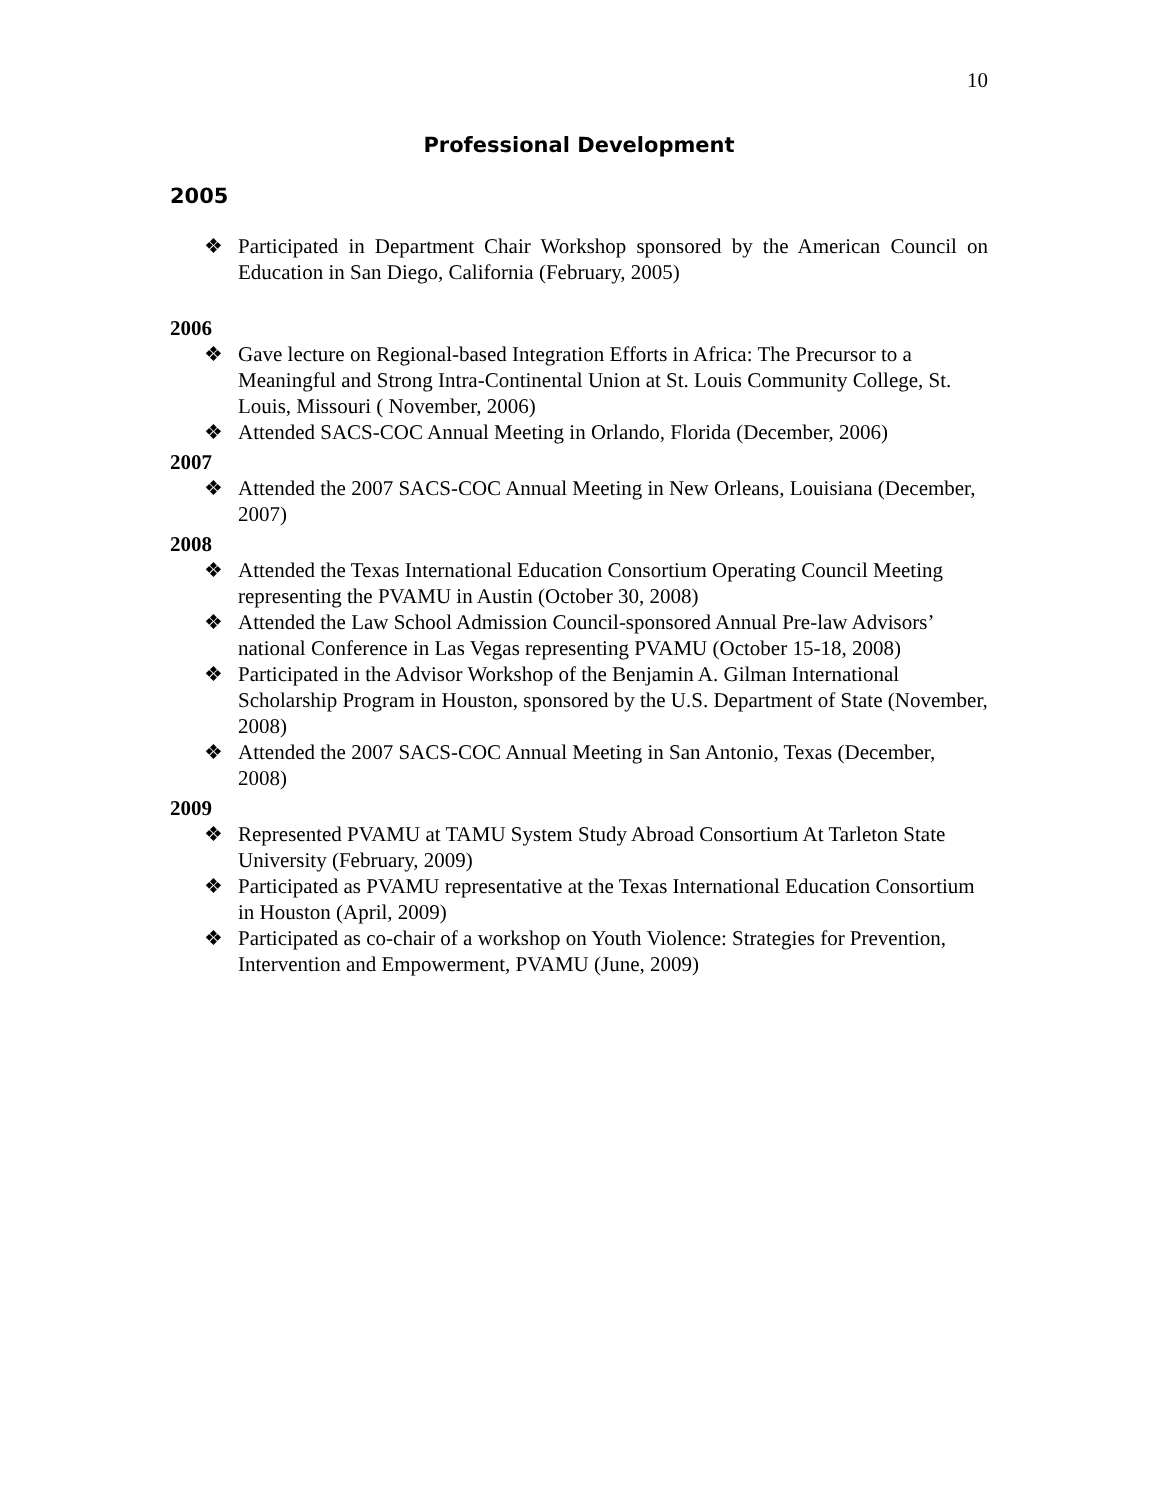10
Professional Development
2005
❖ Participated in Department Chair Workshop sponsored by the American Council on Education in San Diego, California (February, 2005)
2006
❖ Gave lecture on Regional-based Integration Efforts in Africa: The Precursor to a Meaningful and Strong Intra-Continental Union at St. Louis Community College, St. Louis, Missouri ( November, 2006)
❖ Attended SACS-COC Annual Meeting in Orlando, Florida (December, 2006)
2007
❖ Attended the 2007 SACS-COC Annual Meeting in New Orleans, Louisiana (December, 2007)
2008
❖ Attended the Texas International Education Consortium Operating Council Meeting representing the PVAMU in Austin (October 30, 2008)
❖ Attended the Law School Admission Council-sponsored Annual Pre-law Advisors’ national Conference in Las Vegas representing PVAMU (October 15-18, 2008)
❖ Participated in the Advisor Workshop of the Benjamin A. Gilman International Scholarship Program in Houston, sponsored by the U.S. Department of State (November, 2008)
❖ Attended the 2007 SACS-COC Annual Meeting in San Antonio, Texas (December, 2008)
2009
❖ Represented PVAMU at TAMU System Study Abroad Consortium At Tarleton State University (February, 2009)
❖ Participated as PVAMU representative at the Texas International Education Consortium in Houston (April, 2009)
❖ Participated as co-chair of a workshop on Youth Violence: Strategies for Prevention, Intervention and Empowerment, PVAMU (June, 2009)